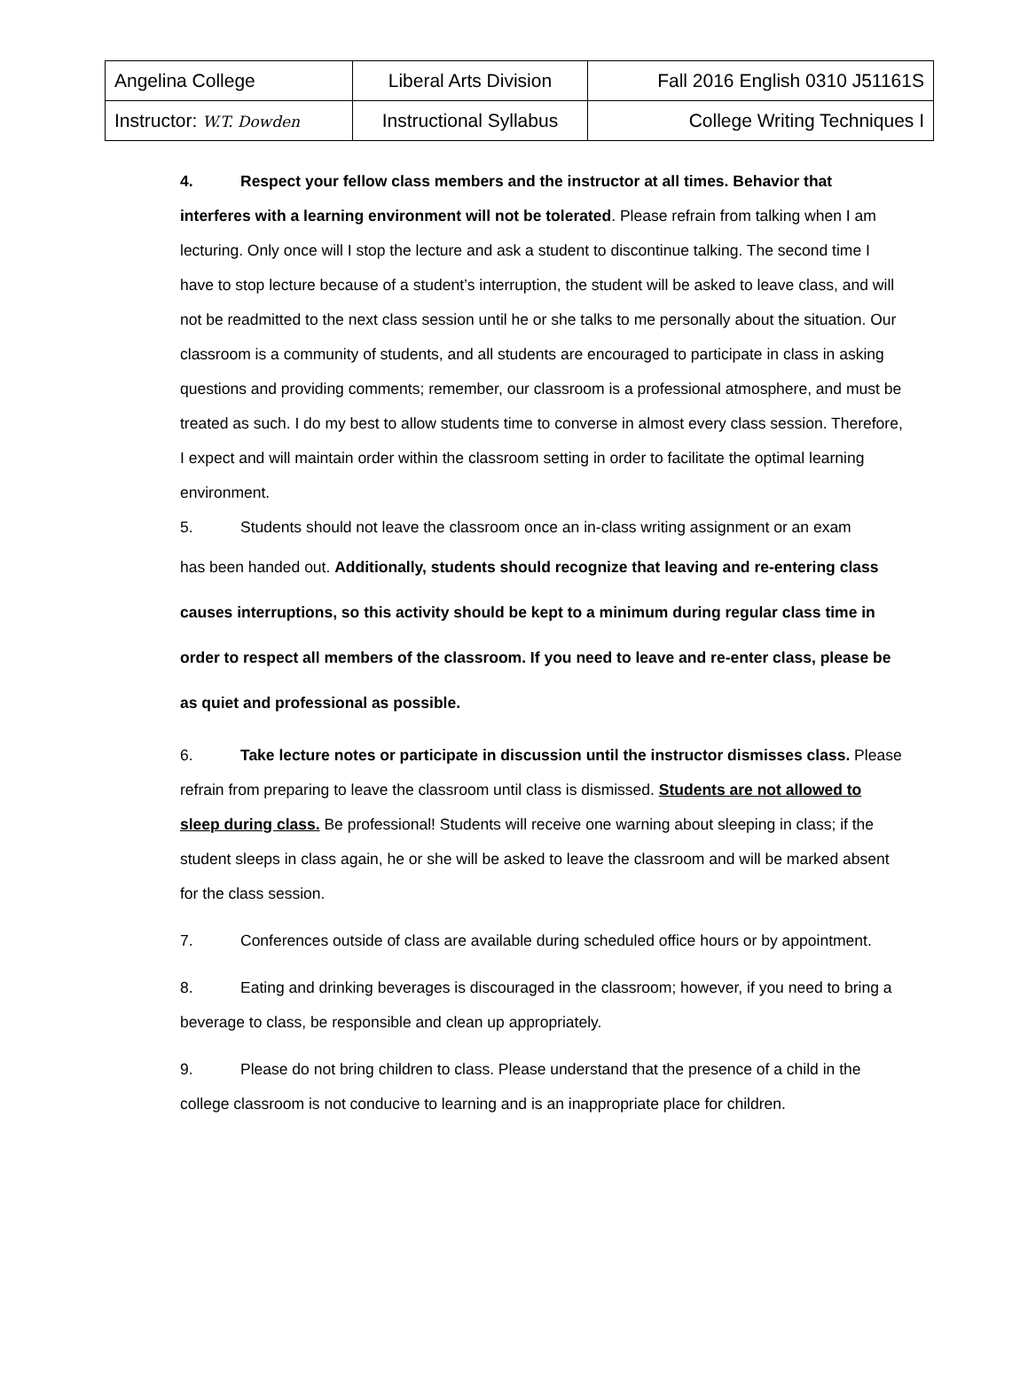| Angelina College | Liberal Arts Division | Fall 2016 English 0310 J51161S |
| Instructor: W.T. Dowden | Instructional Syllabus | College Writing Techniques I |
4. Respect your fellow class members and the instructor at all times. Behavior that interferes with a learning environment will not be tolerated. Please refrain from talking when I am lecturing. Only once will I stop the lecture and ask a student to discontinue talking. The second time I have to stop lecture because of a student’s interruption, the student will be asked to leave class, and will not be readmitted to the next class session until he or she talks to me personally about the situation. Our classroom is a community of students, and all students are encouraged to participate in class in asking questions and providing comments; remember, our classroom is a professional atmosphere, and must be treated as such. I do my best to allow students time to converse in almost every class session. Therefore, I expect and will maintain order within the classroom setting in order to facilitate the optimal learning environment.
5. Students should not leave the classroom once an in-class writing assignment or an exam
has been handed out. Additionally, students should recognize that leaving and re-entering class causes interruptions, so this activity should be kept to a minimum during regular class time in order to respect all members of the classroom. If you need to leave and re-enter class, please be as quiet and professional as possible.
6. Take lecture notes or participate in discussion until the instructor dismisses class. Please refrain from preparing to leave the classroom until class is dismissed. Students are not allowed to sleep during class. Be professional! Students will receive one warning about sleeping in class; if the student sleeps in class again, he or she will be asked to leave the classroom and will be marked absent for the class session.
7. Conferences outside of class are available during scheduled office hours or by appointment.
8. Eating and drinking beverages is discouraged in the classroom; however, if you need to bring a beverage to class, be responsible and clean up appropriately.
9. Please do not bring children to class. Please understand that the presence of a child in the college classroom is not conducive to learning and is an inappropriate place for children.